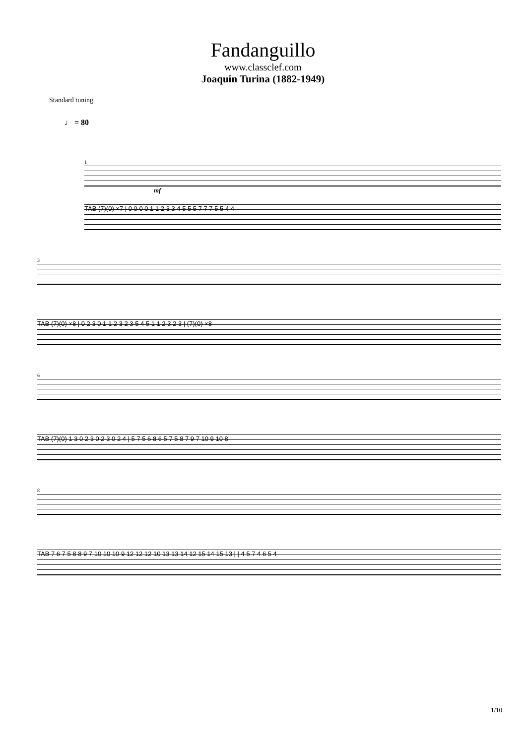Fandanguillo
www.classclef.com
Joaquin Turina (1882-1949)
Standard tuning
♩ = 80
1
mf
TAB (7)(0) ×7 | 0 0 0 0 1 1 2 3 3 4 5 5 5 7 7 7 5 5 4 4
3
TAB (7)(0) ×8 | 0 2 3 0 1 1 2 3 2 3 5 4 5 1 1 2 3 2 3 | (7)(0) ×8
6
TAB (7)(0) 1 3 0 2 3 0 2 3 0 2 4 | 5 7 5 6 8 6 5 7 5 8 7 9 7 10 9 10 8
8
TAB 7 6 7 5 8 8 9 7 10 10 10 9 12 12 12 10 13 13 14 12 15 14 15 13 | | 4 5 7 4 6 5 4
1/10